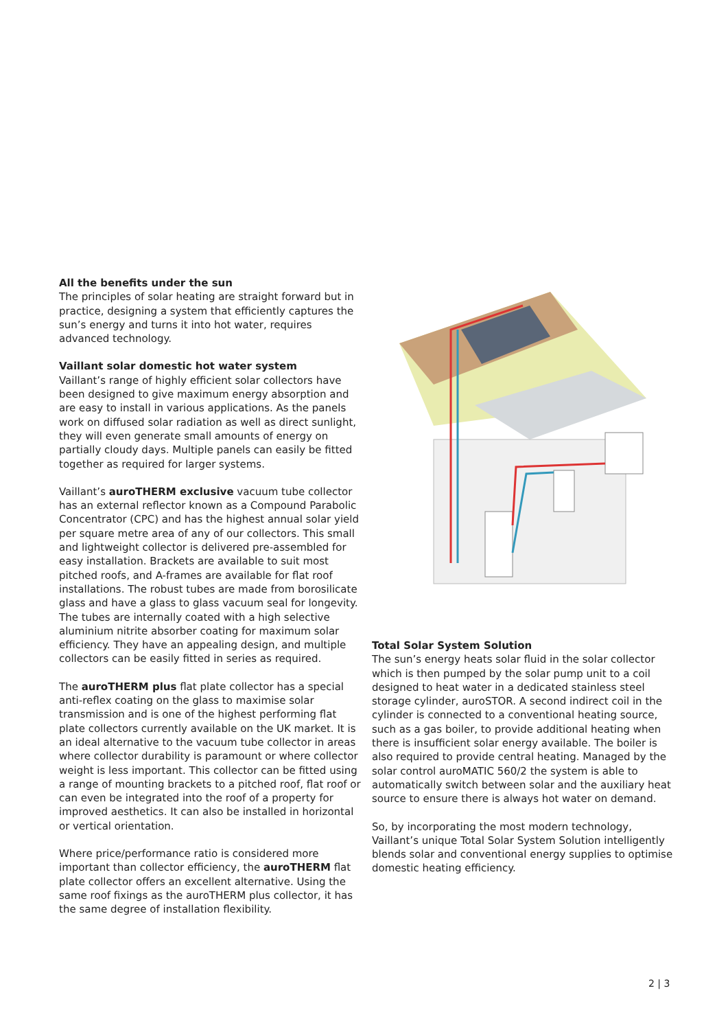All the benefits under the sun
The principles of solar heating are straight forward but in practice, designing a system that efficiently captures the sun’s energy and turns it into hot water, requires advanced technology.
Vaillant solar domestic hot water system
Vaillant’s range of highly efficient solar collectors have been designed to give maximum energy absorption and are easy to install in various applications. As the panels work on diffused solar radiation as well as direct sunlight, they will even generate small amounts of energy on partially cloudy days. Multiple panels can easily be fitted together as required for larger systems.
Vaillant’s auroTHERM exclusive vacuum tube collector has an external reflector known as a Compound Parabolic Concentrator (CPC) and has the highest annual solar yield per square metre area of any of our collectors. This small and lightweight collector is delivered pre-assembled for easy installation. Brackets are available to suit most pitched roofs, and A-frames are available for flat roof installations. The robust tubes are made from borosilicate glass and have a glass to glass vacuum seal for longevity. The tubes are internally coated with a high selective aluminium nitrite absorber coating for maximum solar efficiency. They have an appealing design, and multiple collectors can be easily fitted in series as required.
The auroTHERM plus flat plate collector has a special anti-reflex coating on the glass to maximise solar transmission and is one of the highest performing flat plate collectors currently available on the UK market. It is an ideal alternative to the vacuum tube collector in areas where collector durability is paramount or where collector weight is less important. This collector can be fitted using a range of mounting brackets to a pitched roof, flat roof or can even be integrated into the roof of a property for improved aesthetics. It can also be installed in horizontal or vertical orientation.
Where price/performance ratio is considered more important than collector efficiency, the auroTHERM flat plate collector offers an excellent alternative. Using the same roof fixings as the auroTHERM plus collector, it has the same degree of installation flexibility.
Total Solar System Solution
The sun’s energy heats solar fluid in the solar collector which is then pumped by the solar pump unit to a coil designed to heat water in a dedicated stainless steel storage cylinder, auroSTOR. A second indirect coil in the cylinder is connected to a conventional heating source, such as a gas boiler, to provide additional heating when there is insufficient solar energy available. The boiler is also required to provide central heating. Managed by the solar control auroMATIC 560/2 the system is able to automatically switch between solar and the auxiliary heat source to ensure there is always hot water on demand.
So, by incorporating the most modern technology, Vaillant’s unique Total Solar System Solution intelligently blends solar and conventional energy supplies to optimise domestic heating efficiency.
2 | 3